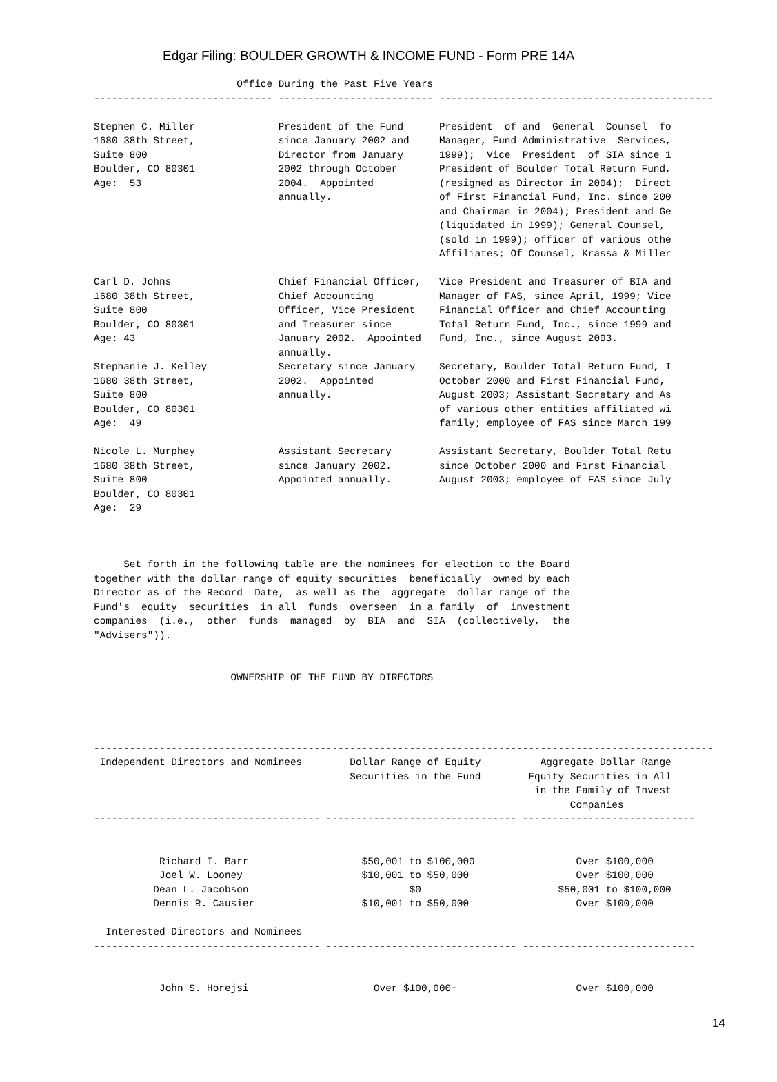Edgar Filing: BOULDER GROWTH & INCOME FUND - Form PRE 14A
                        Office During the Past Five Years
------------------------------ -------------------------- ----------------------------------------------

Stephen C. Miller              President of the Fund      President  of and  General  Counsel  fo
1680 38th Street,              since January 2002 and     Manager, Fund Administrative  Services,
Suite 800                      Director from January      1999);  Vice  President  of SIA since 1
Boulder, CO 80301              2002 through October       President of Boulder Total Return Fund,
Age:  53                       2004.  Appointed           (resigned as Director in 2004);  Direct
                               annually.                  of First Financial Fund, Inc. since 200
                                                          and Chairman in 2004); President and Ge
                                                          (liquidated in 1999); General Counsel,
                                                          (sold in 1999); officer of various othe
                                                          Affiliates; Of Counsel, Krassa & Miller

Carl D. Johns                  Chief Financial Officer,   Vice President and Treasurer of BIA and
1680 38th Street,              Chief Accounting           Manager of FAS, since April, 1999; Vice
Suite 800                      Officer, Vice President    Financial Officer and Chief Accounting
Boulder, CO 80301              and Treasurer since        Total Return Fund, Inc., since 1999 and
Age: 43                        January 2002.  Appointed   Fund, Inc., since August 2003.
                               annually.
Stephanie J. Kelley            Secretary since January    Secretary, Boulder Total Return Fund, I
1680 38th Street,              2002.  Appointed           October 2000 and First Financial Fund,
Suite 800                      annually.                  August 2003; Assistant Secretary and As
Boulder, CO 80301                                         of various other entities affiliated wi
Age:  49                                                  family; employee of FAS since March 199

Nicole L. Murphey              Assistant Secretary        Assistant Secretary, Boulder Total Retu
1680 38th Street,              since January 2002.        since October 2000 and First Financial
Suite 800                      Appointed annually.        August 2003; employee of FAS since July
Boulder, CO 80301
Age:  29



     Set forth in the following table are the nominees for election to the Board
together with the dollar range of equity securities  beneficially  owned by each
Director as of the Record  Date,  as well as the  aggregate  dollar range of the
Fund's  equity  securities  in all  funds  overseen  in a family  of  investment
companies  (i.e.,  other  funds  managed  by  BIA  and  SIA  (collectively,  the
"Advisers")).


                       OWNERSHIP OF THE FUND BY DIRECTORS




--------------------------------------------------------------------------------------------------------
 Independent Directors and Nominees        Dollar Range of Equity          Aggregate Dollar Range
                                           Securities in the Fund        Equity Securities in All
                                                                          in the Family of Invest
                                                                                Companies
-------------------------------------- -------------------------------- -----------------------------


           Richard I. Barr                   $50,001 to $100,000                 Over $100,000
           Joel W. Looney                    $10,001 to $50,000                  Over $100,000
          Dean L. Jacobson                           $0                       $50,001 to $100,000
          Dennis R. Causier                  $10,001 to $50,000                  Over $100,000

  Interested Directors and Nominees
-------------------------------------- -------------------------------- -----------------------------


           John S. Horejsi                     Over $100,000+                    Over $100,000
14